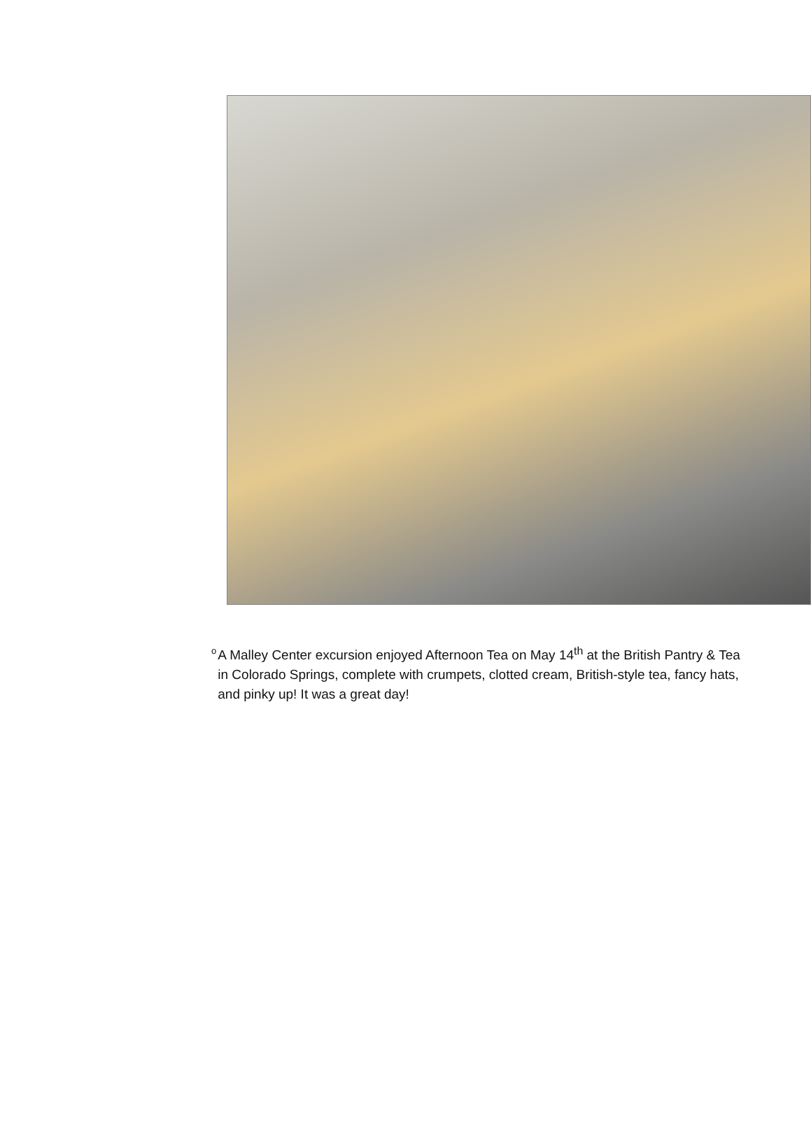o
A Malley Center excursion enjoyed Afternoon Tea on May 14<sup>th</sup> at the British Pantry & Tea in Colorado Springs, complete with crumpets, clotted cream, British-style tea, fancy hats, and pinky up! It was a great day!